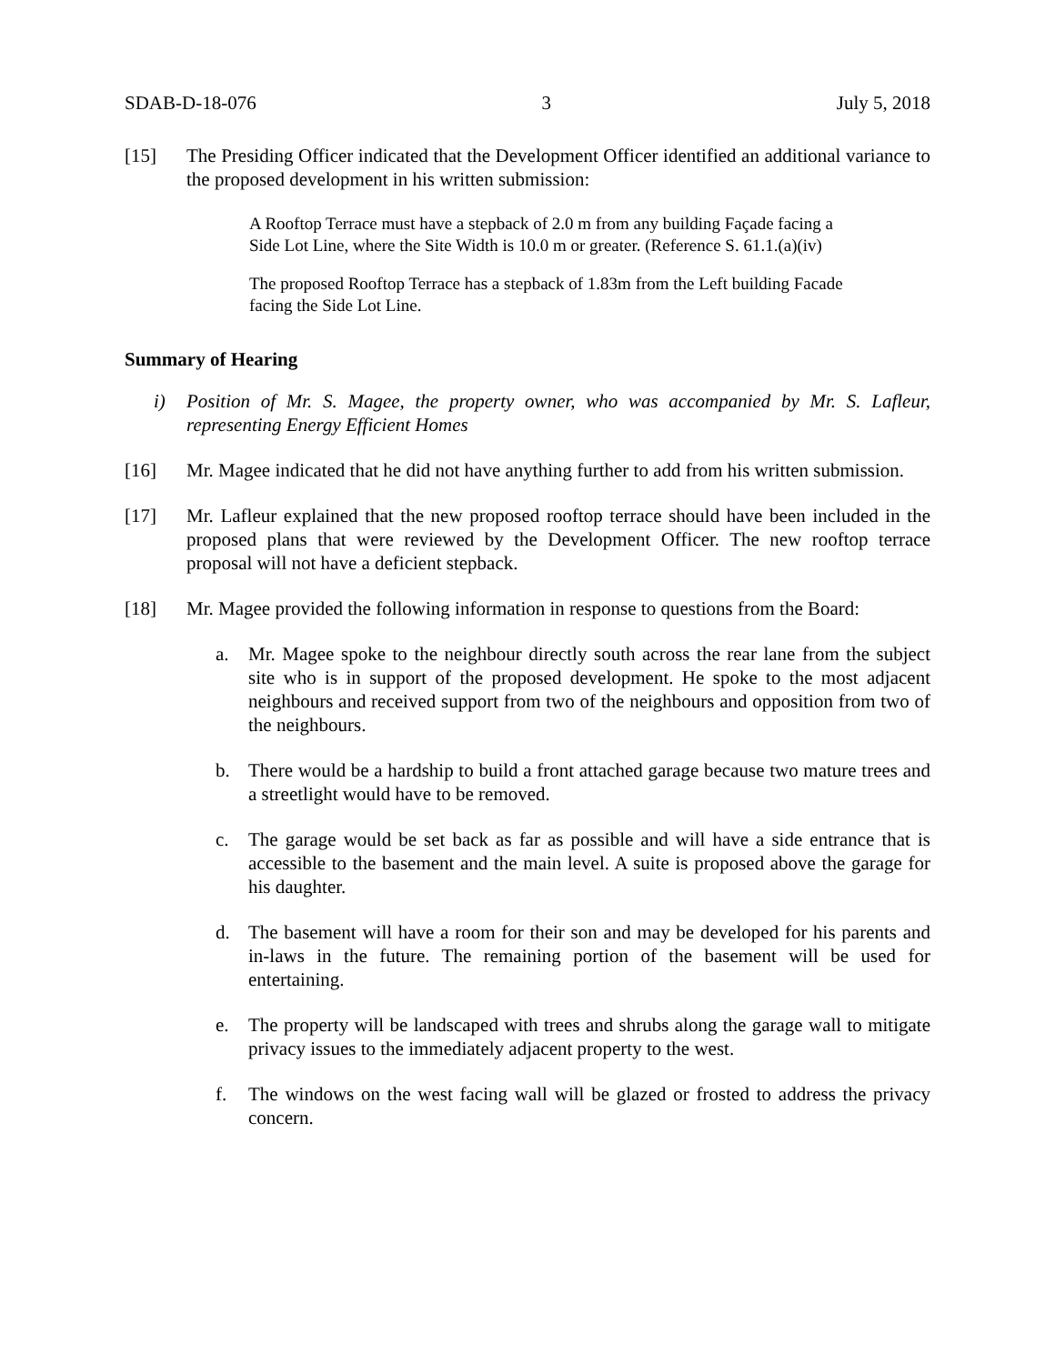SDAB-D-18-076 3 July 5, 2018
[15] The Presiding Officer indicated that the Development Officer identified an additional variance to the proposed development in his written submission:
A Rooftop Terrace must have a stepback of 2.0 m from any building Façade facing a Side Lot Line, where the Site Width is 10.0 m or greater. (Reference S. 61.1.(a)(iv)
The proposed Rooftop Terrace has a stepback of 1.83m from the Left building Facade facing the Side Lot Line.
Summary of Hearing
i) Position of Mr. S. Magee, the property owner, who was accompanied by Mr. S. Lafleur, representing Energy Efficient Homes
[16] Mr. Magee indicated that he did not have anything further to add from his written submission.
[17] Mr. Lafleur explained that the new proposed rooftop terrace should have been included in the proposed plans that were reviewed by the Development Officer. The new rooftop terrace proposal will not have a deficient stepback.
[18] Mr. Magee provided the following information in response to questions from the Board:
a. Mr. Magee spoke to the neighbour directly south across the rear lane from the subject site who is in support of the proposed development. He spoke to the most adjacent neighbours and received support from two of the neighbours and opposition from two of the neighbours.
b. There would be a hardship to build a front attached garage because two mature trees and a streetlight would have to be removed.
c. The garage would be set back as far as possible and will have a side entrance that is accessible to the basement and the main level. A suite is proposed above the garage for his daughter.
d. The basement will have a room for their son and may be developed for his parents and in-laws in the future. The remaining portion of the basement will be used for entertaining.
e. The property will be landscaped with trees and shrubs along the garage wall to mitigate privacy issues to the immediately adjacent property to the west.
f. The windows on the west facing wall will be glazed or frosted to address the privacy concern.